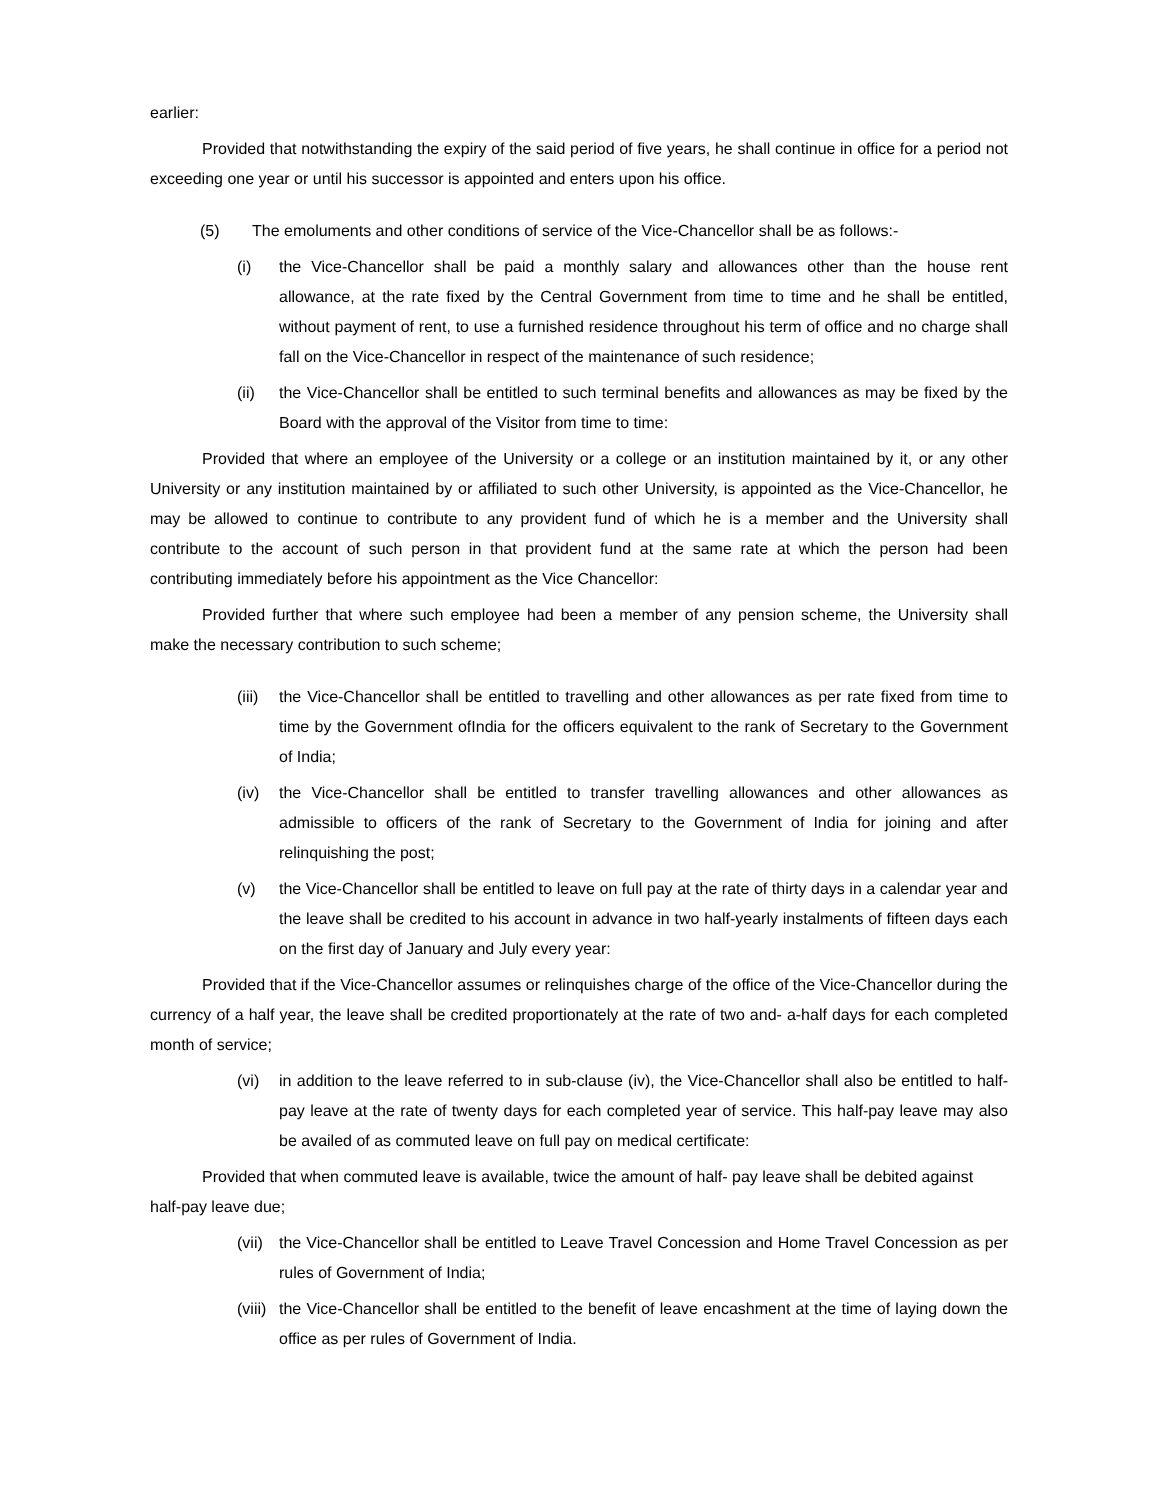earlier:
Provided that notwithstanding the expiry of the said period of five years, he shall continue in office for a period not exceeding one year or until his successor is appointed and enters upon his office.
(5) The emoluments and other conditions of service of the Vice-Chancellor shall be as follows:-
(i) the Vice-Chancellor shall be paid a monthly salary and allowances other than the house rent allowance, at the rate fixed by the Central Government from time to time and he shall be entitled, without payment of rent, to use a furnished residence throughout his term of office and no charge shall fall on the Vice-Chancellor in respect of the maintenance of such residence;
(ii) the Vice-Chancellor shall be entitled to such terminal benefits and allowances as may be fixed by the Board with the approval of the Visitor from time to time:
Provided that where an employee of the University or a college or an institution maintained by it, or any other University or any institution maintained by or affiliated to such other University, is appointed as the Vice-Chancellor, he may be allowed to continue to contribute to any provident fund of which he is a member and the University shall contribute to the account of such person in that provident fund at the same rate at which the person had been contributing immediately before his appointment as the Vice Chancellor:
Provided further that where such employee had been a member of any pension scheme, the University shall make the necessary contribution to such scheme;
(iii) the Vice-Chancellor shall be entitled to travelling and other allowances as per rate fixed from time to time by the Government ofIndia for the officers equivalent to the rank of Secretary to the Government of India;
(iv) the Vice-Chancellor shall be entitled to transfer travelling allowances and other allowances as admissible to officers of the rank of Secretary to the Government of India for joining and after relinquishing the post;
(v) the Vice-Chancellor shall be entitled to leave on full pay at the rate of thirty days in a calendar year and the leave shall be credited to his account in advance in two half-yearly instalments of fifteen days each on the first day of January and July every year:
Provided that if the Vice-Chancellor assumes or relinquishes charge of the office of the Vice-Chancellor during the currency of a half year, the leave shall be credited proportionately at the rate of two and- a-half days for each completed month of service;
(vi) in addition to the leave referred to in sub-clause (iv), the Vice-Chancellor shall also be entitled to half-pay leave at the rate of twenty days for each completed year of service. This half-pay leave may also be availed of as commuted leave on full pay on medical certificate:
Provided that when commuted leave is available, twice the amount of half- pay leave shall be debited against half-pay leave due;
(vii) the Vice-Chancellor shall be entitled to Leave Travel Concession and Home Travel Concession as per rules of Government of India;
(viii) the Vice-Chancellor shall be entitled to the benefit of leave encashment at the time of laying down the office as per rules of Government of India.